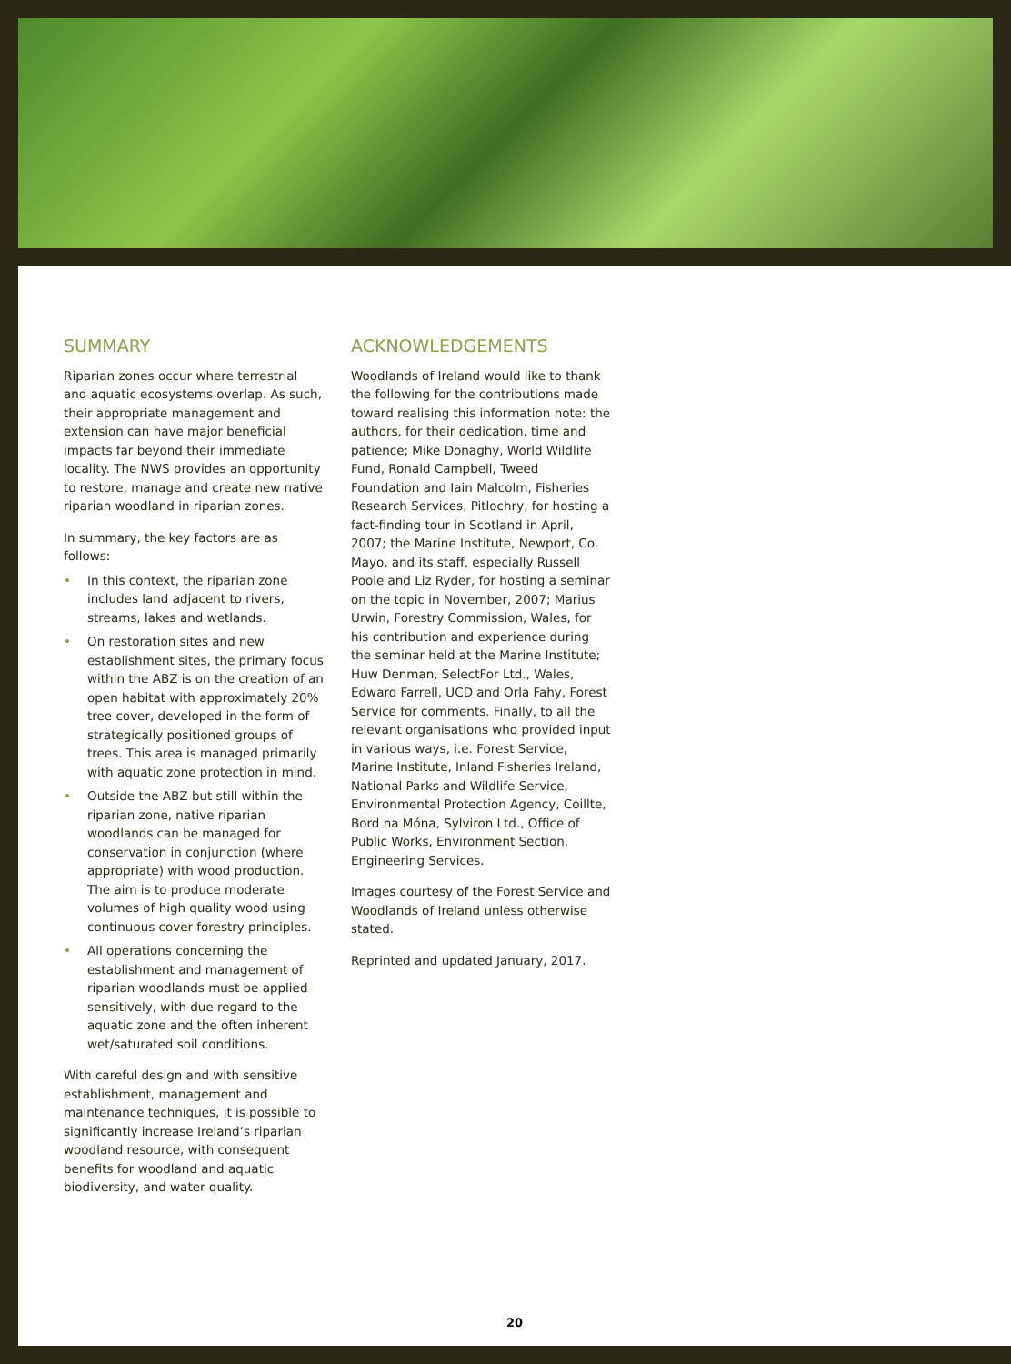SUMMARY
Riparian zones occur where terrestrial and aquatic ecosystems overlap. As such, their appropriate management and extension can have major beneficial impacts far beyond their immediate locality. The NWS provides an opportunity to restore, manage and create new native riparian woodland in riparian zones.
In summary, the key factors are as follows:
• In this context, the riparian zone includes land adjacent to rivers, streams, lakes and wetlands.
• On restoration sites and new establishment sites, the primary focus within the ABZ is on the creation of an open habitat with approximately 20% tree cover, developed in the form of strategically positioned groups of trees. This area is managed primarily with aquatic zone protection in mind.
• Outside the ABZ but still within the riparian zone, native riparian woodlands can be managed for conservation in conjunction (where appropriate) with wood production. The aim is to produce moderate volumes of high quality wood using continuous cover forestry principles.
• All operations concerning the establishment and management of riparian woodlands must be applied sensitively, with due regard to the aquatic zone and the often inherent wet/saturated soil conditions.
With careful design and with sensitive establishment, management and maintenance techniques, it is possible to significantly increase Ireland’s riparian woodland resource, with consequent benefits for woodland and aquatic biodiversity, and water quality.
ACKNOWLEDGEMENTS
Woodlands of Ireland would like to thank the following for the contributions made toward realising this information note: the authors, for their dedication, time and patience; Mike Donaghy, World Wildlife Fund, Ronald Campbell, Tweed Foundation and Iain Malcolm, Fisheries Research Services, Pitlochry, for hosting a fact-finding tour in Scotland in April, 2007; the Marine Institute, Newport, Co. Mayo, and its staff, especially Russell Poole and Liz Ryder, for hosting a seminar on the topic in November, 2007; Marius Urwin, Forestry Commission, Wales, for his contribution and experience during the seminar held at the Marine Institute; Huw Denman, SelectFor Ltd., Wales, Edward Farrell, UCD and Orla Fahy, Forest Service for comments. Finally, to all the relevant organisations who provided input in various ways, i.e. Forest Service, Marine Institute, Inland Fisheries Ireland, National Parks and Wildlife Service, Environmental Protection Agency, Coillte, Bord na Móna, Sylviron Ltd., Office of Public Works, Environment Section, Engineering Services.
Images courtesy of the Forest Service and Woodlands of Ireland unless otherwise stated.
Reprinted and updated January, 2017.
20